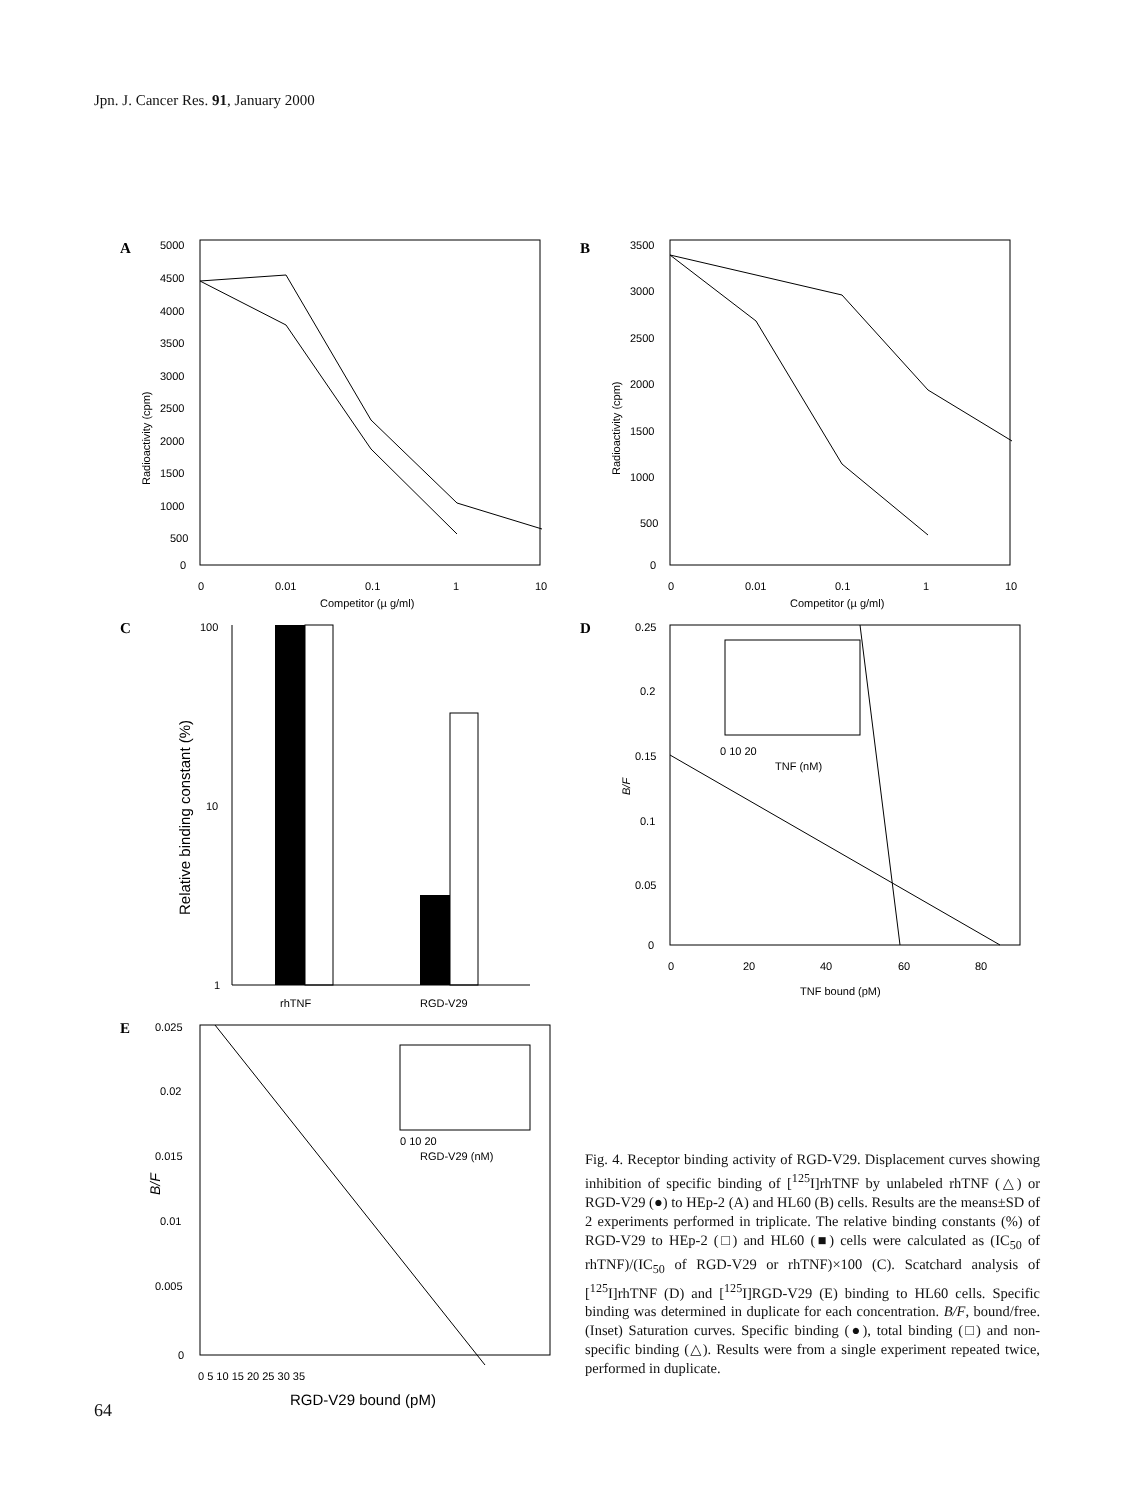Jpn. J. Cancer Res. 91, January 2000
A
5000
4500
4000
3500
3000
2500
2000
1500
1000
500
0
Radioactivity (cpm)
0
0.01
0.1
1
10
Competitor (µ g/ml)
B
3500
3000
2500
2000
1500
1000
500
0
Radioactivity (cpm)
0
0.01
0.1
1
10
Competitor (µ g/ml)
C
100
10
1
Relative binding constant (%)
rhTNF
RGD-V29
D
0.25
0.2
0.15
0.1
0.05
0
B/F
0 10 20
TNF (nM)
0
20
40
60
80
TNF bound (pM)
E
0.025
0.02
0.015
0.01
0.005
0
B/F
0 10 20
RGD-V29 (nM)
0 5 10 15 20 25 30 35
RGD-V29 bound (pM)
Fig. 4. Receptor binding activity of RGD-V29. Displacement curves showing inhibition of specific binding of [<sup>125</sup>I]rhTNF by unlabeled rhTNF (△) or RGD-V29 (●) to HEp-2 (A) and HL60 (B) cells. Results are the means±SD of 2 experiments performed in triplicate. The relative binding constants (%) of RGD-V29 to HEp-2 (□) and HL60 (■) cells were calculated as (IC<sub>50</sub> of rhTNF)/(IC<sub>50</sub> of RGD-V29 or rhTNF)×100 (C). Scatchard analysis of [<sup>125</sup>I]rhTNF (D) and [<sup>125</sup>I]RGD-V29 (E) binding to HL60 cells. Specific binding was determined in duplicate for each concentration. B/F, bound/free. (Inset) Saturation curves. Specific binding (●), total binding (□) and non-specific binding (△). Results were from a single experiment repeated twice, performed in duplicate.
64